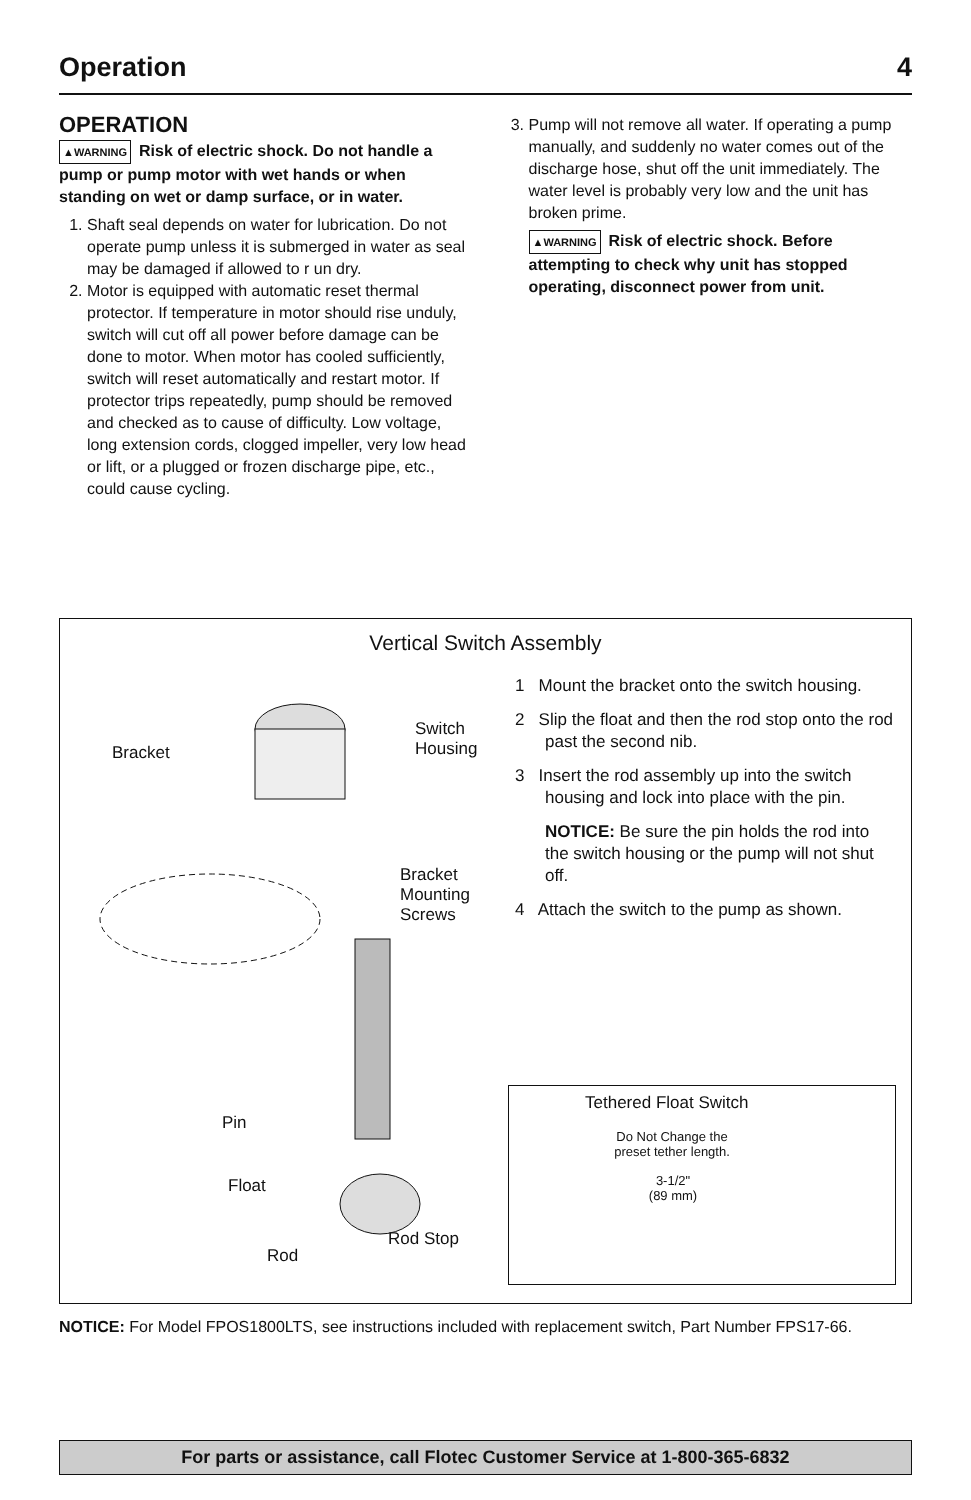Operation 4
OPERATION
▲WARNING Risk of electric shock. Do not handle a pump or pump motor with wet hands or when standing on wet or damp surface, or in water.
1. Shaft seal depends on water for lubrication. Do not operate pump unless it is submerged in water as seal may be damaged if allowed to r un dry.
2. Motor is equipped with automatic reset thermal protector. If temperature in motor should rise unduly, switch will cut off all power before damage can be done to motor. When motor has cooled sufficiently, switch will reset automatically and restart motor. If protector trips repeatedly, pump should be removed and checked as to cause of difficulty. Low voltage, long extension cords, clogged impeller, very low head or lift, or a plugged or frozen discharge pipe, etc., could cause cycling.
3. Pump will not remove all water. If operating a pump manually, and suddenly no water comes out of the discharge hose, shut off the unit immediately. The water level is probably very low and the unit has broken prime.
▲WARNING Risk of electric shock. Before attempting to check why unit has stopped operating, disconnect power from unit.
Vertical Switch Assembly
Bracket
Switch
Housing
Bracket
Mounting
Screws
Pin
Float
Rod Stop
Rod
1 Mount the bracket onto the switch housing.
2 Slip the float and then the rod stop onto the rod past the second nib.
3 Insert the rod assembly up into the switch housing and lock into place with the pin.
NOTICE: Be sure the pin holds the rod into the switch housing or the pump will not shut off.
4 Attach the switch to the pump as shown.
Tethered Float Switch
Do Not Change the preset tether length.
3-1/2"
(89 mm)
NOTICE: For Model FPOS1800LTS, see instructions included with replacement switch, Part Number FPS17-66.
For parts or assistance, call Flotec Customer Service at 1-800-365-6832